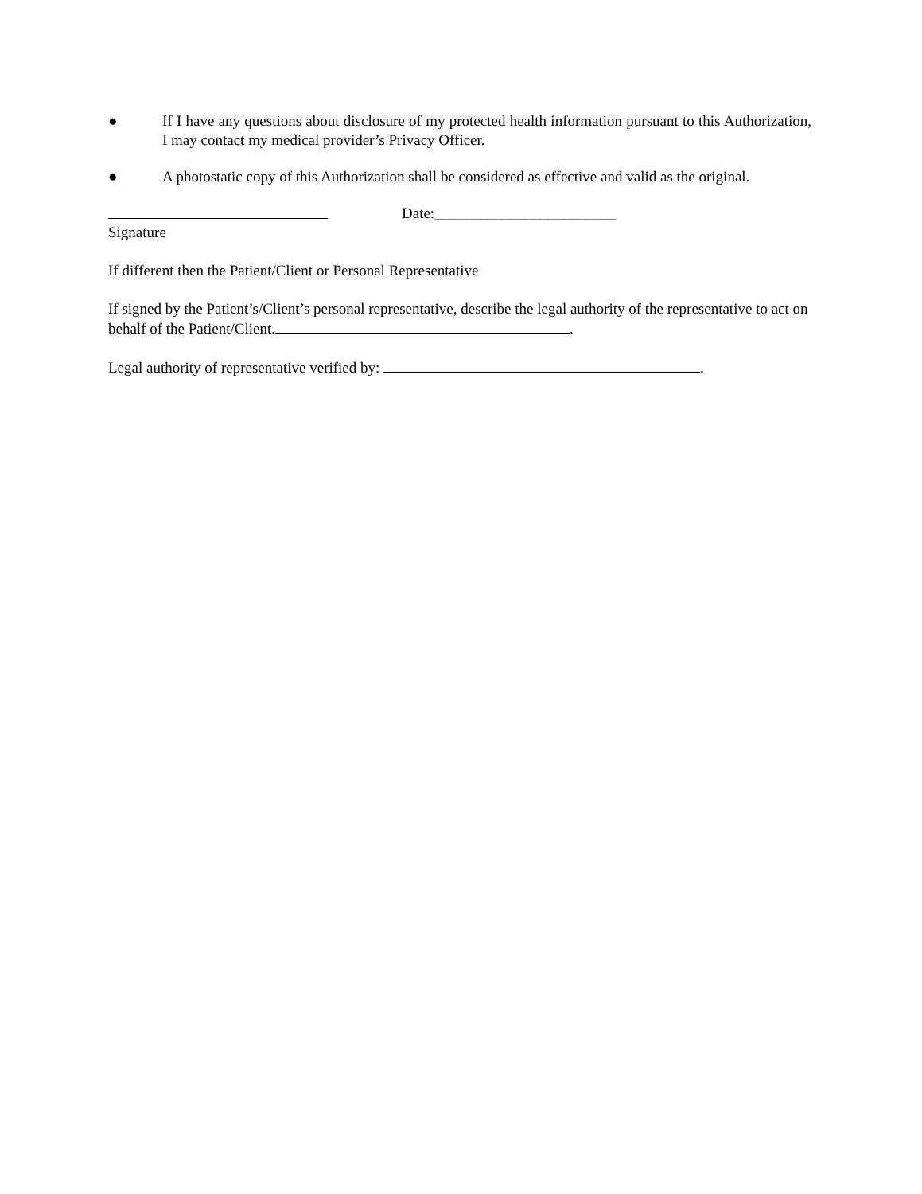● If I have any questions about disclosure of my protected health information pursuant to this Authorization, I may contact my medical provider’s Privacy Officer.
● A photostatic copy of this Authorization shall be considered as effective and valid as the original.
Date:________________________
Signature
If different then the Patient/Client or Personal Representative
If signed by the Patient’s/Client’s personal representative, describe the legal authority of the representative to act on behalf of the Patient/Client. .
Legal authority of representative verified by: .